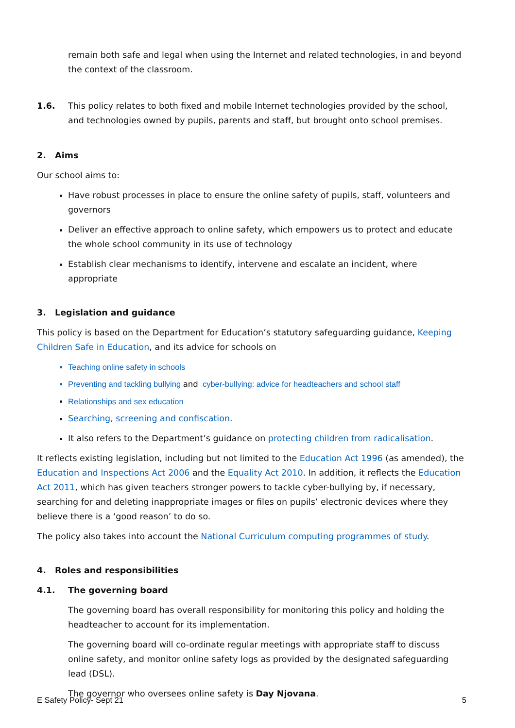remain both safe and legal when using the Internet and related technologies, in and beyond the context of the classroom.
1.6. This policy relates to both fixed and mobile Internet technologies provided by the school, and technologies owned by pupils, parents and staff, but brought onto school premises.
2. Aims
Our school aims to:
Have robust processes in place to ensure the online safety of pupils, staff, volunteers and governors
Deliver an effective approach to online safety, which empowers us to protect and educate the whole school community in its use of technology
Establish clear mechanisms to identify, intervene and escalate an incident, where appropriate
3. Legislation and guidance
This policy is based on the Department for Education’s statutory safeguarding guidance, Keeping Children Safe in Education, and its advice for schools on
Teaching online safety in schools
Preventing and tackling bullying and cyber-bullying: advice for headteachers and school staff
Relationships and sex education
Searching, screening and confiscation.
It also refers to the Department’s guidance on protecting children from radicalisation.
It reflects existing legislation, including but not limited to the Education Act 1996 (as amended), the Education and Inspections Act 2006 and the Equality Act 2010. In addition, it reflects the Education Act 2011, which has given teachers stronger powers to tackle cyber-bullying by, if necessary, searching for and deleting inappropriate images or files on pupils’ electronic devices where they believe there is a ‘good reason’ to do so.
The policy also takes into account the National Curriculum computing programmes of study.
4. Roles and responsibilities
4.1. The governing board
The governing board has overall responsibility for monitoring this policy and holding the headteacher to account for its implementation.
The governing board will co-ordinate regular meetings with appropriate staff to discuss online safety, and monitor online safety logs as provided by the designated safeguarding lead (DSL).
The governor who oversees online safety is Day Njovana.
E Safety Policy- Sept 21 5